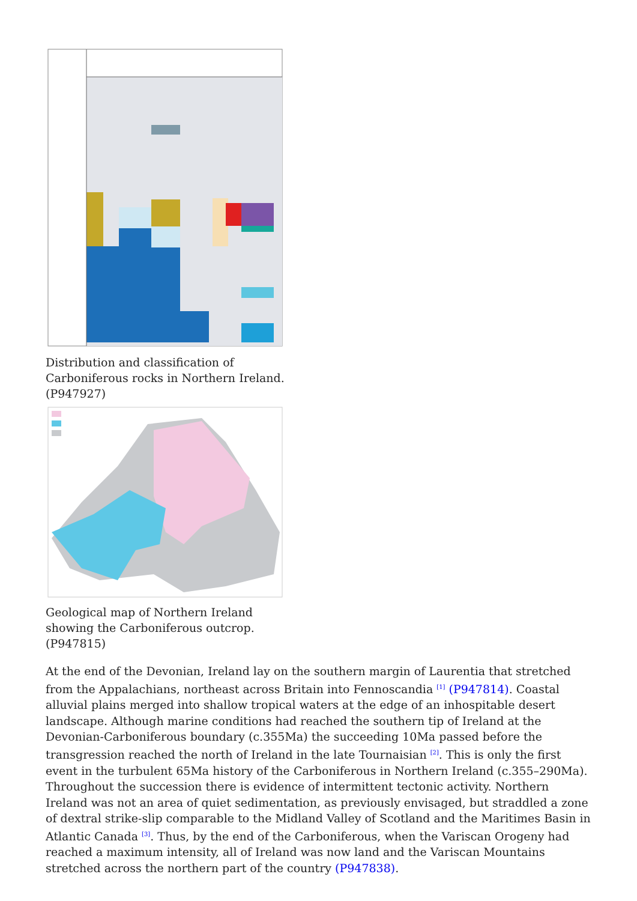Distribution and classification of Carboniferous rocks in Northern Ireland. (P947927)
Geological map of Northern Ireland showing the Carboniferous outcrop. (P947815)
At the end of the Devonian, Ireland lay on the southern margin of Laurentia that stretched from the Appalachians, northeast across Britain into Fennoscandia <sup>[1]</sup> (P947814). Coastal alluvial plains merged into shallow tropical waters at the edge of an inhospitable desert landscape. Although marine conditions had reached the southern tip of Ireland at the Devonian-Carboniferous boundary (c.355Ma) the succeeding 10Ma passed before the transgression reached the north of Ireland in the late Tournaisian <sup>[2]</sup>. This is only the first event in the turbulent 65Ma history of the Carboniferous in Northern Ireland (c.355–290Ma). Throughout the succession there is evidence of intermittent tectonic activity. Northern Ireland was not an area of quiet sedimentation, as previously envisaged, but straddled a zone of dextral strike-slip comparable to the Midland Valley of Scotland and the Maritimes Basin in Atlantic Canada <sup>[3]</sup>. Thus, by the end of the Carboniferous, when the Variscan Orogeny had reached a maximum intensity, all of Ireland was now land and the Variscan Mountains stretched across the northern part of the country (P947838).